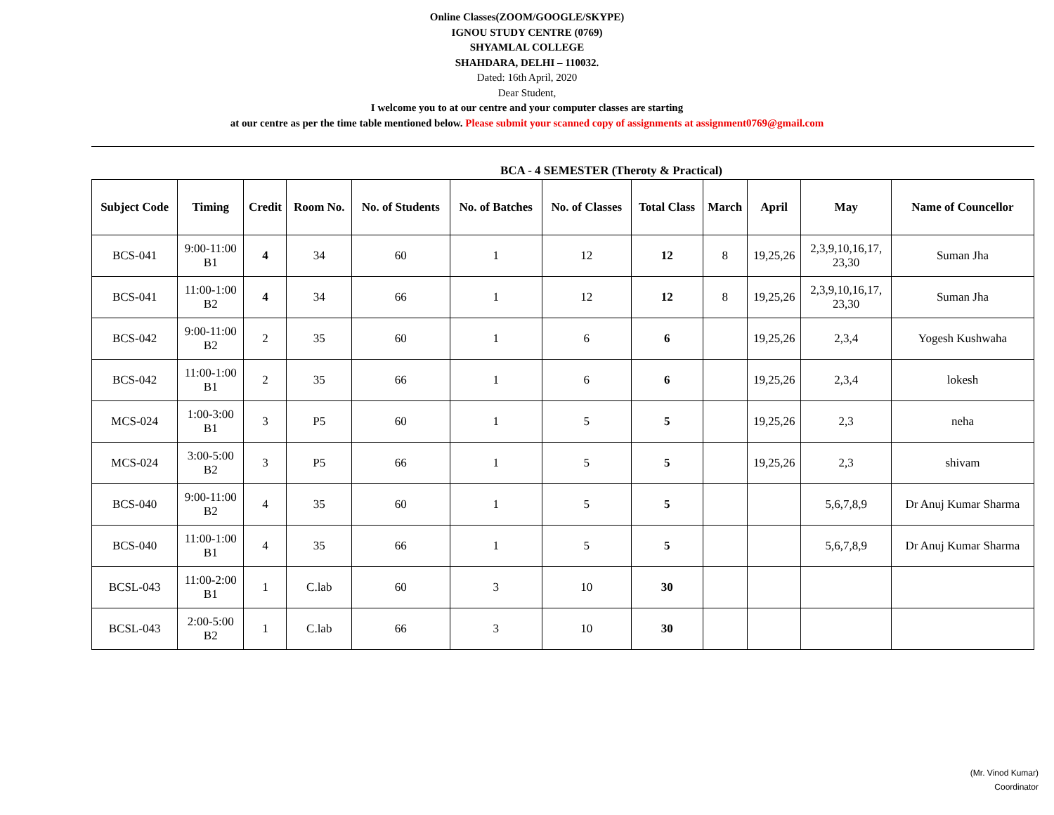Online Classes(ZOOM/GOOGLE/SKYPE)
IGNOU STUDY CENTRE (0769)
SHYAMLAL COLLEGE
SHAHDARA, DELHI – 110032.
Dated: 16th April, 2020
Dear Student,
I welcome you to at our centre and your computer classes are starting
at our centre as per the time table mentioned below. Please submit your scanned copy of assignments at assignment0769@gmail.com
BCA - 4 SEMESTER (Theroty & Practical)
| Subject Code | Timing | Credit | Room No. | No. of Students | No. of Batches | No. of Classes | Total Class | March | April | May | Name of Councellor |
| --- | --- | --- | --- | --- | --- | --- | --- | --- | --- | --- | --- |
| BCS-041 | 9:00-11:00 B1 | 4 | 34 | 60 | 1 | 12 | 12 | 8 | 19,25,26 | 2,3,9,10,16,17, 23,30 | Suman Jha |
| BCS-041 | 11:00-1:00 B2 | 4 | 34 | 66 | 1 | 12 | 12 | 8 | 19,25,26 | 2,3,9,10,16,17, 23,30 | Suman Jha |
| BCS-042 | 9:00-11:00 B2 | 2 | 35 | 60 | 1 | 6 | 6 | | 19,25,26 | 2,3,4 | Yogesh Kushwaha |
| BCS-042 | 11:00-1:00 B1 | 2 | 35 | 66 | 1 | 6 | 6 | | 19,25,26 | 2,3,4 | lokesh |
| MCS-024 | 1:00-3:00 B1 | 3 | P5 | 60 | 1 | 5 | 5 | | 19,25,26 | 2,3 | neha |
| MCS-024 | 3:00-5:00 B2 | 3 | P5 | 66 | 1 | 5 | 5 | | 19,25,26 | 2,3 | shivam |
| BCS-040 | 9:00-11:00 B2 | 4 | 35 | 60 | 1 | 5 | 5 | | | 5,6,7,8,9 | Dr Anuj Kumar Sharma |
| BCS-040 | 11:00-1:00 B1 | 4 | 35 | 66 | 1 | 5 | 5 | | | 5,6,7,8,9 | Dr Anuj Kumar Sharma |
| BCSL-043 | 11:00-2:00 B1 | 1 | C.lab | 60 | 3 | 10 | 30 | | | | |
| BCSL-043 | 2:00-5:00 B2 | 1 | C.lab | 66 | 3 | 10 | 30 | | | | |
(Mr. Vinod Kumar)
Coordinator